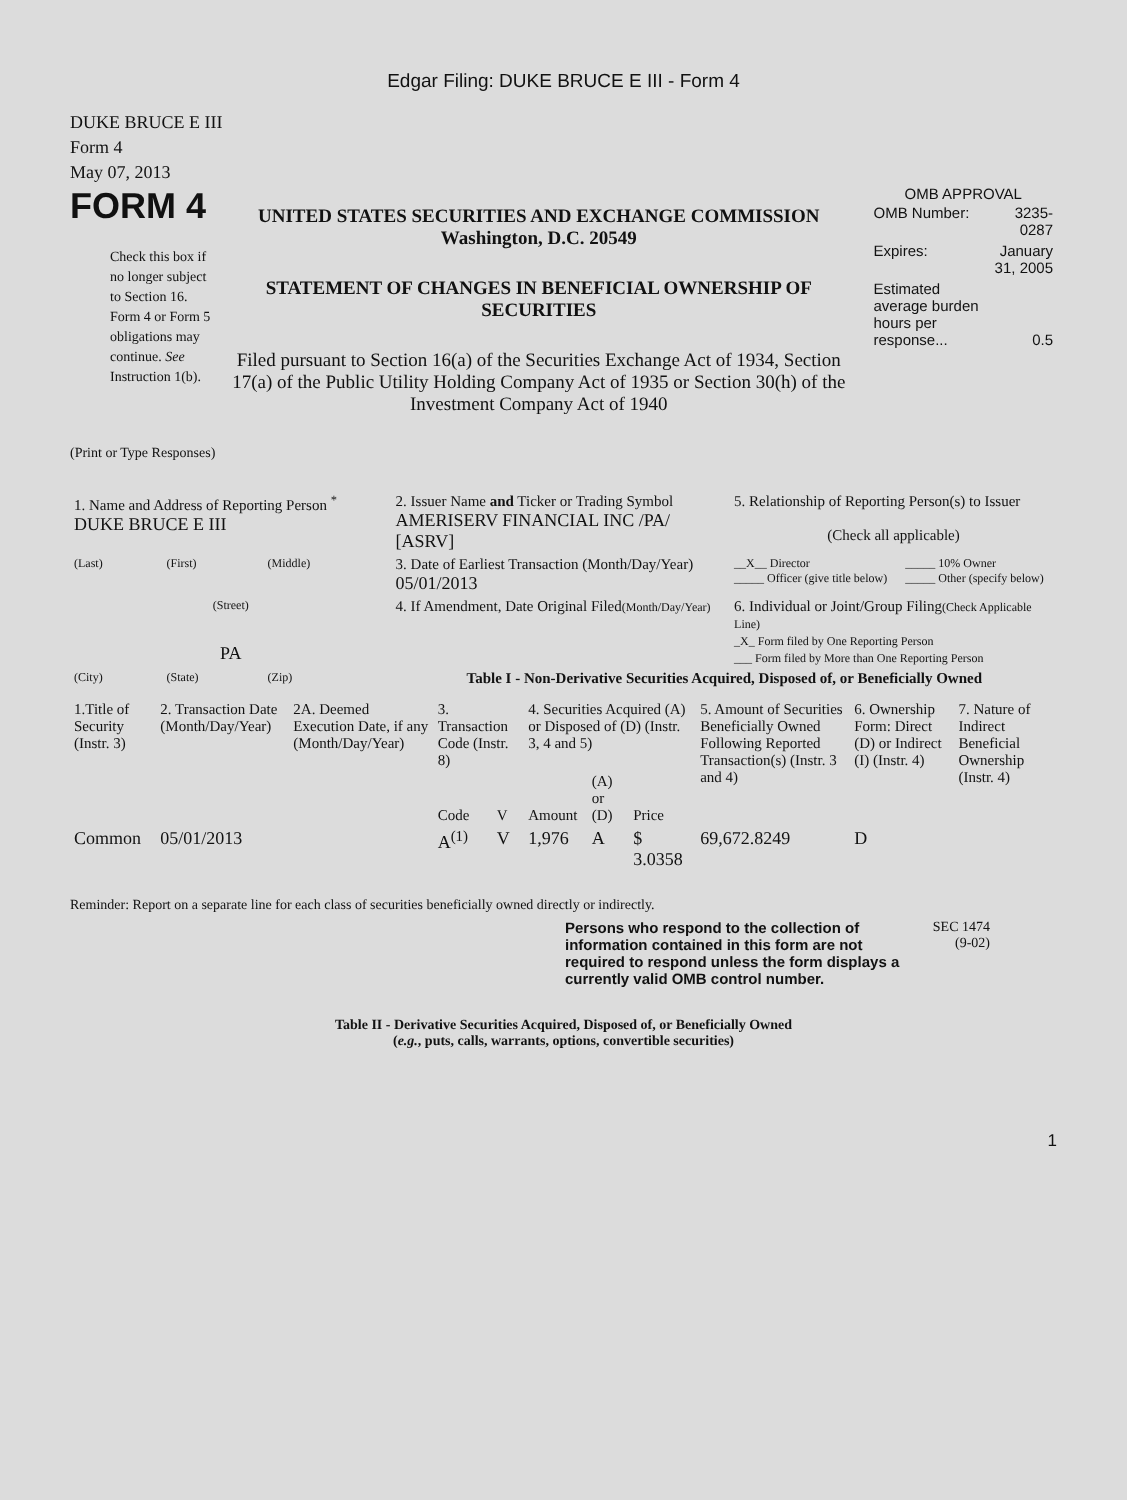Edgar Filing: DUKE BRUCE E III - Form 4
DUKE BRUCE E III
Form 4
May 07, 2013
FORM 4
Check this box if no longer subject to Section 16. Form 4 or Form 5 obligations may continue. See Instruction 1(b).
UNITED STATES SECURITIES AND EXCHANGE COMMISSION
Washington, D.C. 20549
STATEMENT OF CHANGES IN BENEFICIAL OWNERSHIP OF SECURITIES
Filed pursuant to Section 16(a) of the Securities Exchange Act of 1934, Section 17(a) of the Public Utility Holding Company Act of 1935 or Section 30(h) of the Investment Company Act of 1940
OMB APPROVAL
| OMB Number: | 3235-0287 |
| Expires: | January 31, 2005 |
| Estimated average burden hours per response... | 0.5 |
(Print or Type Responses)
| 1. Name and Address of Reporting Person <sup>*</sup> DUKE BRUCE E III | | | 2. Issuer Name and Ticker or Trading Symbol AMERISERV FINANCIAL INC /PA/ [ASRV] | 5. Relationship of Reporting Person(s) to Issuer (Check all applicable) | |
| (Last) | (First) | (Middle) | 3. Date of Earliest Transaction (Month/Day/Year) 05/01/2013 | __X__ Director _____ Officer (give title below) | _____ 10% Owner _____ Other (specify below) |
| (Street) PA | | | 4. If Amendment, Date Original Filed (Month/Day/Year) | 6. Individual or Joint/Group Filing (Check Applicable Line) _X_ Form filed by One Reporting Person ___ Form filed by More than One Reporting Person | |
| (City) | (State) | (Zip) | Table I - Non-Derivative Securities Acquired, Disposed of, or Beneficially Owned | | |
| 1.Title of Security (Instr. 3) | 2. Transaction Date (Month/Day/Year) | 2A. Deemed Execution Date, if any (Month/Day/Year) | 3. Transaction Code (Instr. 8) | | 4. Securities Acquired (A) or Disposed of (D) (Instr. 3, 4 and 5) | | | 5. Amount of Securities Beneficially Owned Following Reported Transaction(s) (Instr. 3 and 4) | 6. Ownership Form: Direct (D) or Indirect (I) (Instr. 4) | 7. Nature of Indirect Beneficial Ownership (Instr. 4) |
| --- | --- | --- | --- | --- | --- | --- | --- | --- | --- | --- |
| | | | Code | V | Amount | (A) or (D) | Price | | | |
| Common | 05/01/2013 | | A<sup>(1)</sup> | V | 1,976 | A | $ 3.0358 | 69,672.8249 | D | |
Reminder: Report on a separate line for each class of securities beneficially owned directly or indirectly.
Persons who respond to the collection of information contained in this form are not required to respond unless the form displays a currently valid OMB control number.
SEC 1474
(9-02)
Table II - Derivative Securities Acquired, Disposed of, or Beneficially Owned
(e.g., puts, calls, warrants, options, convertible securities)
1